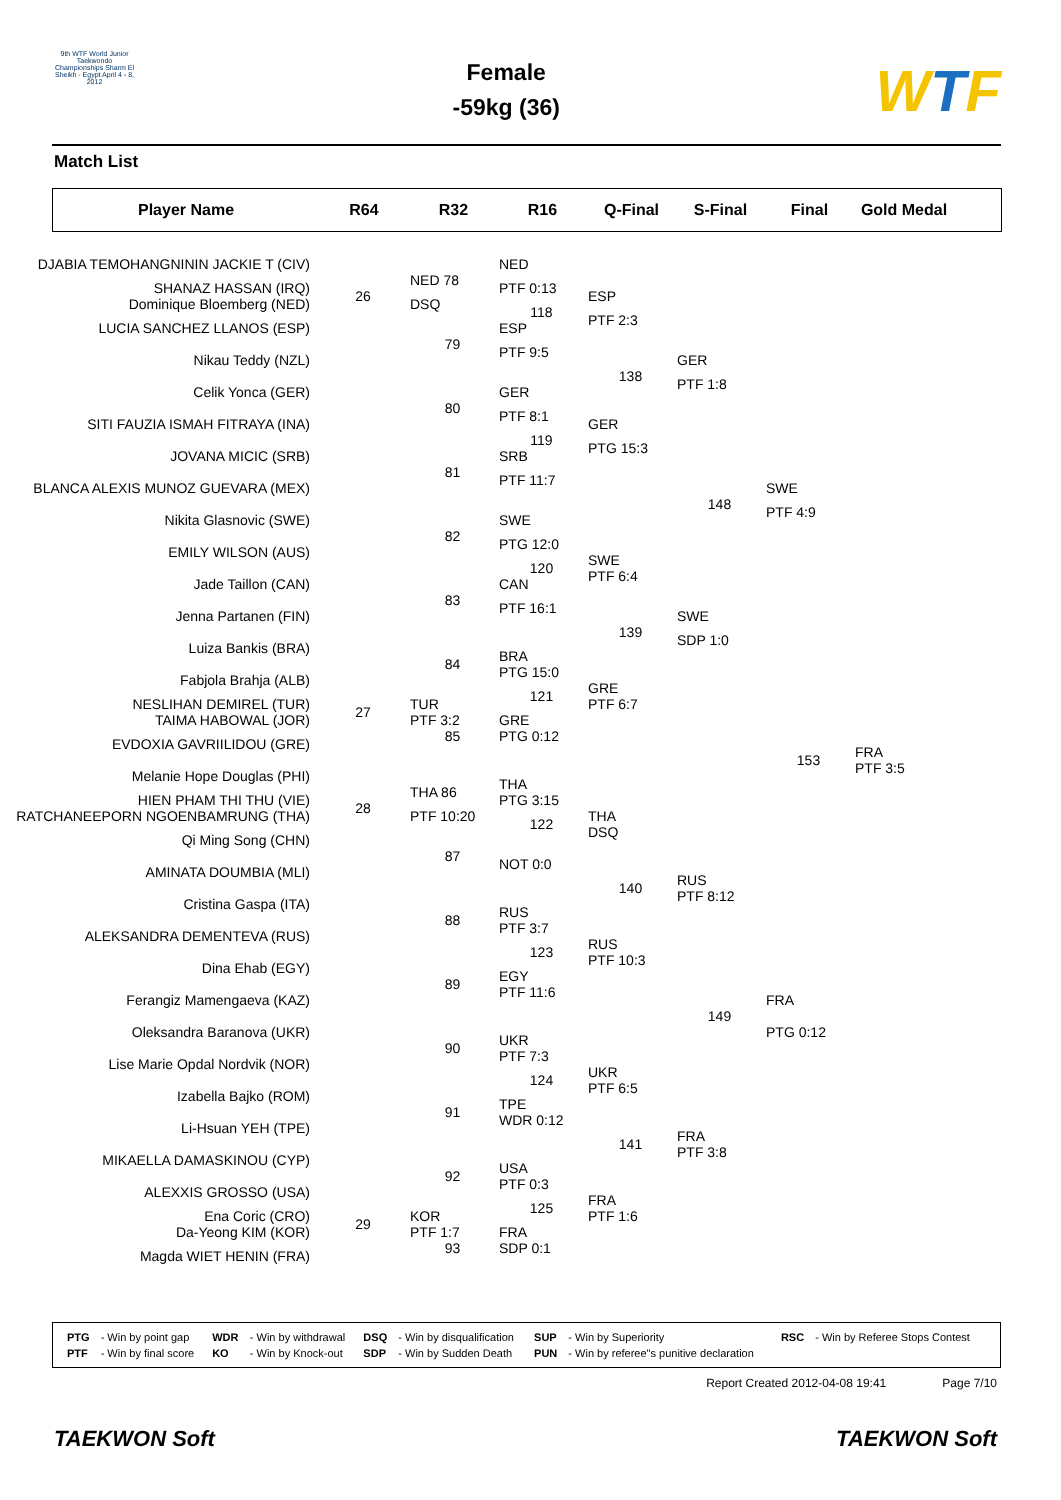9th WTF World Junior Taekwondo Championships Sharm El Sheikh - Egypt April 4 - 8, 2012
Female
-59kg (36)
WTF
Match List
Player Name
R64
R32
R16
Q-Final
S-Final
Final
Gold Medal
DJABIA TEMOHANGNININ JACKIE T (CIV)
NED
NED 78
SHANAZ HASSAN (IRQ)
PTF 0:13
26
ESP
Dominique Bloemberg (NED)
DSQ
118
PTF 2:3
LUCIA SANCHEZ LLANOS (ESP)
ESP
79
PTF 9:5
Nikau Teddy (NZL)
GER
138
PTF 1:8
Celik Yonca (GER)
GER
80
PTF 8:1
SITI FAUZIA ISMAH FITRAYA (INA)
GER
119
PTG 15:3
JOVANA MICIC (SRB)
SRB
81
PTF 11:7
BLANCA ALEXIS MUNOZ GUEVARA (MEX)
SWE
148
PTF 4:9
Nikita Glasnovic (SWE)
SWE
82
PTG 12:0
EMILY WILSON (AUS)
SWE
120
PTF 6:4
Jade Taillon (CAN)
CAN
83
PTF 16:1
Jenna Partanen (FIN)
SWE
139
SDP 1:0
Luiza Bankis (BRA)
BRA
84
PTG 15:0
Fabjola Brahja (ALB)
GRE
121
NESLIHAN DEMIREL (TUR)
TUR
PTF 6:7
27
TAIMA HABOWAL (JOR)
PTF 3:2
GRE
85
PTG 0:12
EVDOXIA GAVRIILIDOU (GRE)
FRA
153
PTF 3:5
Melanie Hope Douglas (PHI)
THA
THA 86
HIEN PHAM THI THU (VIE)
PTG 3:15
28
RATCHANEEPORN NGOENBAMRUNG (THA)
PTF 10:20
THA
122
DSQ
Qi Ming Song (CHN)
87
NOT 0:0
AMINATA DOUMBIA (MLI)
RUS
140
PTF 8:12
Cristina Gaspa (ITA)
RUS
88
PTF 3:7
ALEKSANDRA DEMENTEVA (RUS)
RUS
123
PTF 10:3
Dina Ehab (EGY)
EGY
89
PTF 11:6
Ferangiz Mamengaeva (KAZ)
FRA
149
Oleksandra Baranova (UKR)
PTG 0:12
UKR
90
PTF 7:3
Lise Marie Opdal Nordvik (NOR)
UKR
124
PTF 6:5
Izabella Bajko (ROM)
TPE
91
WDR 0:12
Li-Hsuan YEH (TPE)
FRA
141
PTF 3:8
MIKAELLA DAMASKINOU (CYP)
USA
92
PTF 0:3
ALEXXIS GROSSO (USA)
FRA
125
Ena Coric (CRO)
KOR
PTF 1:6
29
Da-Yeong KIM (KOR)
PTF 1:7
FRA
93
SDP 0:1
Magda WIET HENIN (FRA)
| PTG | - Win by point gap | WDR | - Win by withdrawal | DSQ | - Win by disqualification | SUP | - Win by Superiority | RSC | - Win by Referee Stops Contest |
| PTF | - Win by final score | KO | - Win by Knock-out | SDP | - Win by Sudden Death | PUN | - Win by referee"s punitive declaration | | |
Report Created 2012-04-08 19:41 Page 7/10
TAEKWON Soft TAEKWON Soft